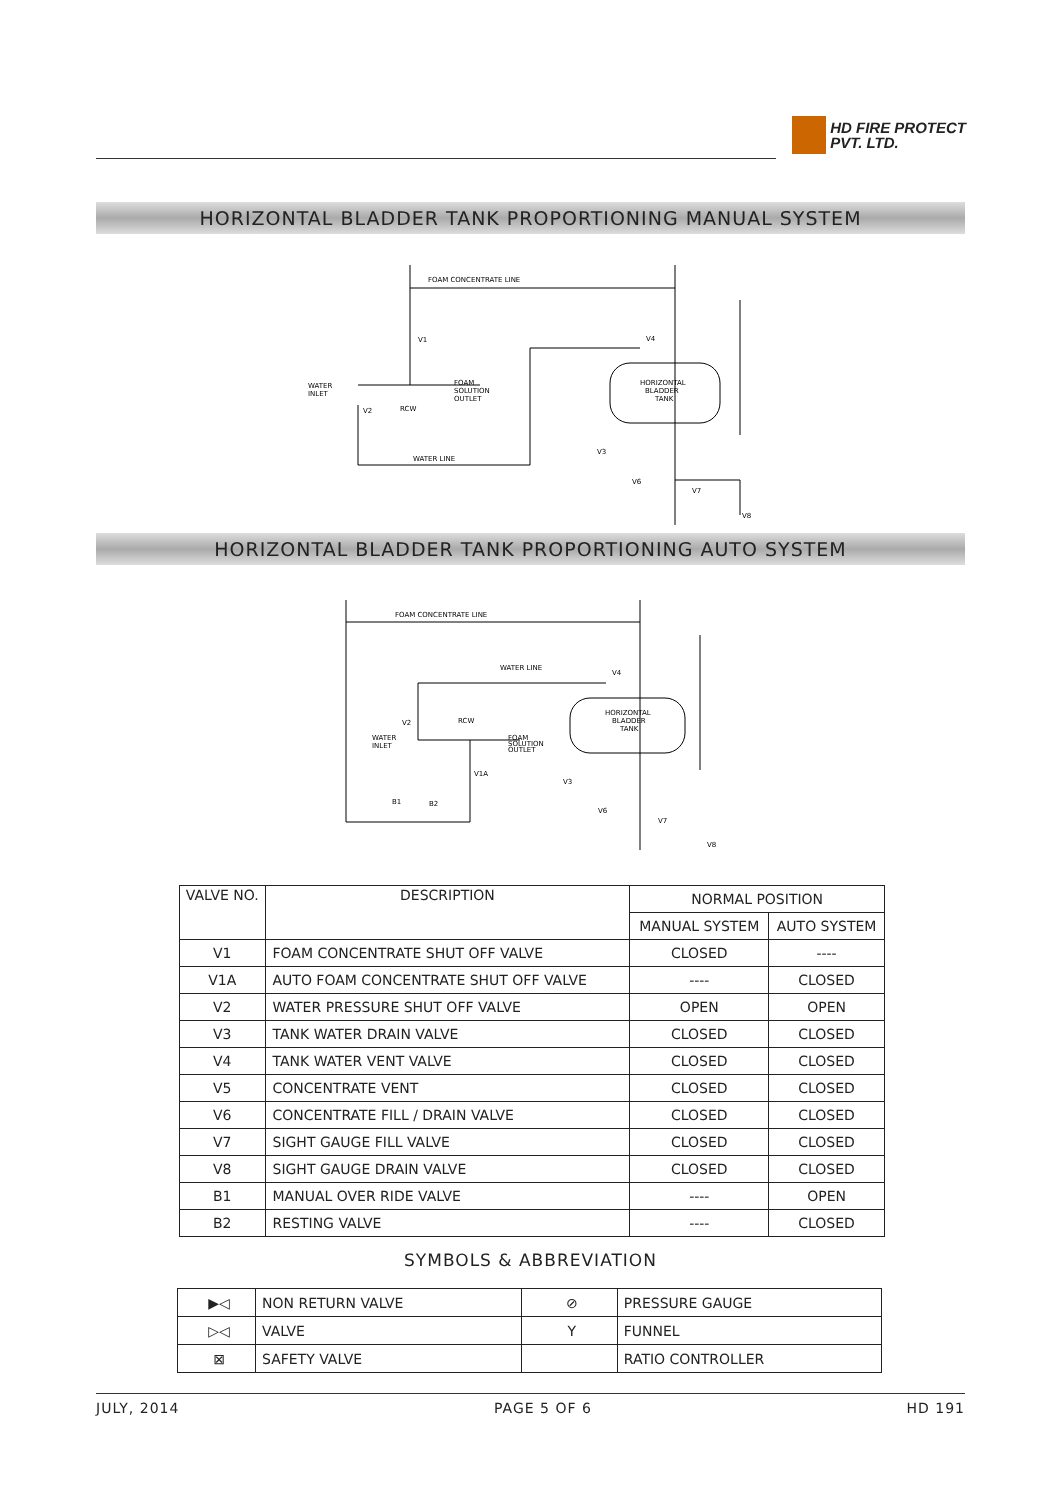HD FIRE PROTECT
PVT. LTD.
HORIZONTAL BLADDER TANK PROPORTIONING MANUAL SYSTEM
FOAM CONCENTRATE LINE
V1
WATER
INLET
V2
RCW
FOAM
SOLUTION
OUTLET
WATER LINE
HORIZONTAL
BLADDER
TANK
V4
V3
V6
V7
V8
HORIZONTAL BLADDER TANK PROPORTIONING AUTO SYSTEM
FOAM CONCENTRATE LINE
WATER LINE
V4
V2
RCW
WATER
INLET
FOAM
SOLUTION
OUTLET
V1A
B1
B2
HORIZONTAL
BLADDER
TANK
V3
V6
V7
V8
| VALVE NO. | DESCRIPTION | NORMAL POSITION | |
| | | MANUAL SYSTEM | AUTO SYSTEM |
| V1 | FOAM CONCENTRATE SHUT OFF VALVE | CLOSED | ---- |
| V1A | AUTO FOAM CONCENTRATE SHUT OFF VALVE | ---- | CLOSED |
| V2 | WATER PRESSURE SHUT OFF VALVE | OPEN | OPEN |
| V3 | TANK WATER DRAIN VALVE | CLOSED | CLOSED |
| V4 | TANK WATER VENT VALVE | CLOSED | CLOSED |
| V5 | CONCENTRATE VENT | CLOSED | CLOSED |
| V6 | CONCENTRATE FILL / DRAIN VALVE | CLOSED | CLOSED |
| V7 | SIGHT GAUGE FILL VALVE | CLOSED | CLOSED |
| V8 | SIGHT GAUGE DRAIN VALVE | CLOSED | CLOSED |
| B1 | MANUAL OVER RIDE VALVE | ---- | OPEN |
| B2 | RESTING VALVE | ---- | CLOSED |
SYMBOLS & ABBREVIATION
| ▶◁ | NON RETURN VALVE | ⊘ | PRESSURE GAUGE |
| ▷◁ | VALVE | Y | FUNNEL |
| ⊠ | SAFETY VALVE | | RATIO CONTROLLER |
JULY, 2014 PAGE 5 OF 6 HD 191